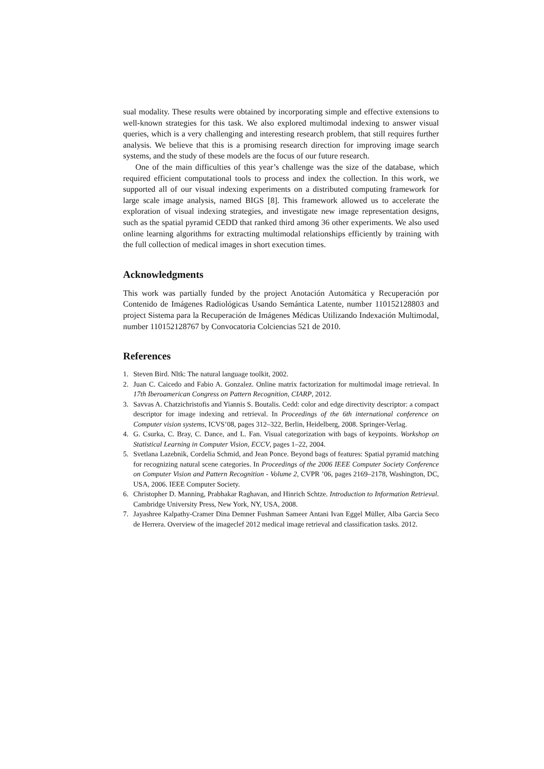sual modality. These results were obtained by incorporating simple and effective extensions to well-known strategies for this task. We also explored multimodal indexing to answer visual queries, which is a very challenging and interesting research problem, that still requires further analysis. We believe that this is a promising research direction for improving image search systems, and the study of these models are the focus of our future research.
One of the main difficulties of this year’s challenge was the size of the database, which required efficient computational tools to process and index the collection. In this work, we supported all of our visual indexing experiments on a distributed computing framework for large scale image analysis, named BIGS [8]. This framework allowed us to accelerate the exploration of visual indexing strategies, and investigate new image representation designs, such as the spatial pyramid CEDD that ranked third among 36 other experiments. We also used online learning algorithms for extracting multimodal relationships efficiently by training with the full collection of medical images in short execution times.
Acknowledgments
This work was partially funded by the project Anotación Automática y Recuperación por Contenido de Imágenes Radiológicas Usando Semántica Latente, number 110152128803 and project Sistema para la Recuperación de Imágenes Médicas Utilizando Indexación Multimodal, number 110152128767 by Convocatoria Colciencias 521 de 2010.
References
1. Steven Bird. Nltk: The natural language toolkit, 2002.
2. Juan C. Caicedo and Fabio A. Gonzalez. Online matrix factorization for multimodal image retrieval. In 17th Iberoamerican Congress on Pattern Recognition, CIARP, 2012.
3. Savvas A. Chatzichristofis and Yiannis S. Boutalis. Cedd: color and edge directivity descriptor: a compact descriptor for image indexing and retrieval. In Proceedings of the 6th international conference on Computer vision systems, ICVS’08, pages 312–322, Berlin, Heidelberg, 2008. Springer-Verlag.
4. G. Csurka, C. Bray, C. Dance, and L. Fan. Visual categorization with bags of keypoints. Workshop on Statistical Learning in Computer Vision, ECCV, pages 1–22, 2004.
5. Svetlana Lazebnik, Cordelia Schmid, and Jean Ponce. Beyond bags of features: Spatial pyramid matching for recognizing natural scene categories. In Proceedings of the 2006 IEEE Computer Society Conference on Computer Vision and Pattern Recognition - Volume 2, CVPR ’06, pages 2169–2178, Washington, DC, USA, 2006. IEEE Computer Society.
6. Christopher D. Manning, Prabhakar Raghavan, and Hinrich Schtze. Introduction to Information Retrieval. Cambridge University Press, New York, NY, USA, 2008.
7. Jayashree Kalpathy-Cramer Dina Demner Fushman Sameer Antani Ivan Eggel Müller, Alba Garcia Seco de Herrera. Overview of the imageclef 2012 medical image retrieval and classification tasks. 2012.